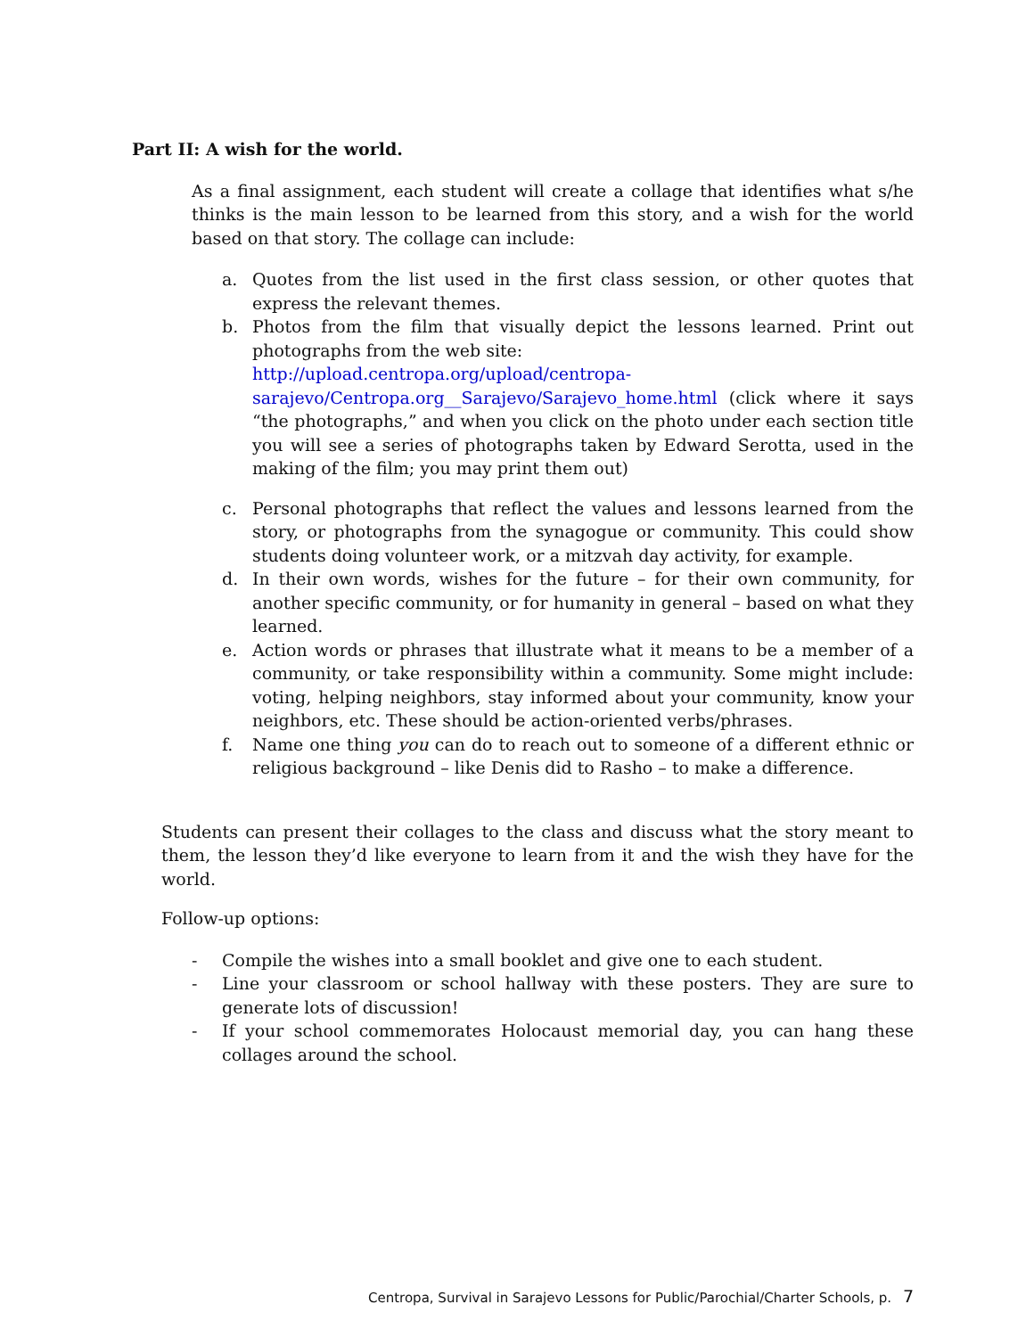Part II: A wish for the world.
As a final assignment, each student will create a collage that identifies what s/he thinks is the main lesson to be learned from this story, and a wish for the world based on that story. The collage can include:
a. Quotes from the list used in the first class session, or other quotes that express the relevant themes.
b. Photos from the film that visually depict the lessons learned. Print out photographs from the web site:
http://upload.centropa.org/upload/centropa-sarajevo/Centropa.org__Sarajevo/Sarajevo_home.html (click where it says “the photographs,” and when you click on the photo under each section title you will see a series of photographs taken by Edward Serotta, used in the making of the film; you may print them out)
c. Personal photographs that reflect the values and lessons learned from the story, or photographs from the synagogue or community. This could show students doing volunteer work, or a mitzvah day activity, for example.
d. In their own words, wishes for the future – for their own community, for another specific community, or for humanity in general – based on what they learned.
e. Action words or phrases that illustrate what it means to be a member of a community, or take responsibility within a community. Some might include: voting, helping neighbors, stay informed about your community, know your neighbors, etc. These should be action-oriented verbs/phrases.
f. Name one thing you can do to reach out to someone of a different ethnic or religious background – like Denis did to Rasho – to make a difference.
Students can present their collages to the class and discuss what the story meant to them, the lesson they’d like everyone to learn from it and the wish they have for the world.
Follow-up options:
- Compile the wishes into a small booklet and give one to each student.
- Line your classroom or school hallway with these posters. They are sure to generate lots of discussion!
- If your school commemorates Holocaust memorial day, you can hang these collages around the school.
Centropa, Survival in Sarajevo Lessons for Public/Parochial/Charter Schools, p. 7